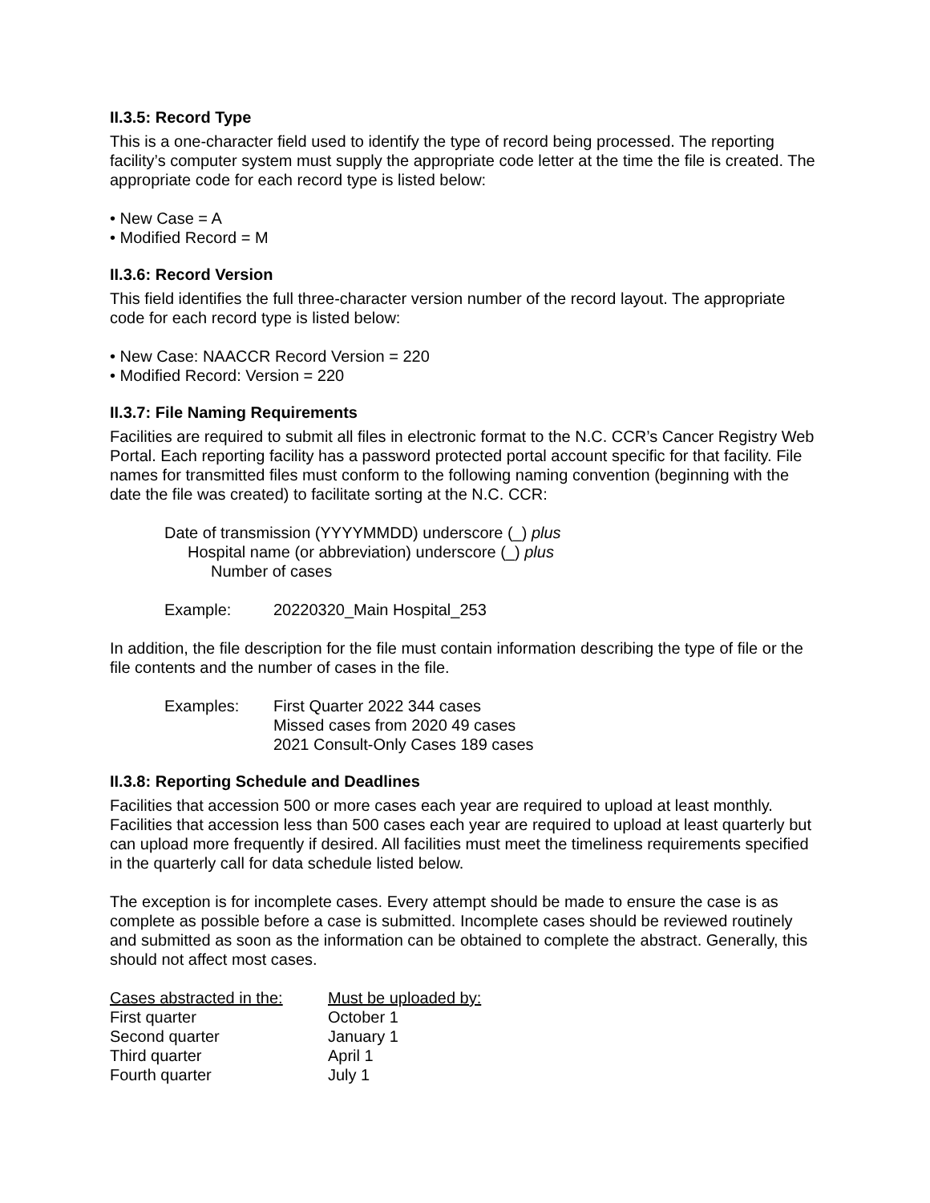II.3.5: Record Type
This is a one-character field used to identify the type of record being processed. The reporting facility’s computer system must supply the appropriate code letter at the time the file is created. The appropriate code for each record type is listed below:
• New Case = A
• Modified Record = M
II.3.6: Record Version
This field identifies the full three-character version number of the record layout. The appropriate code for each record type is listed below:
• New Case: NAACCR Record Version = 220
• Modified Record: Version = 220
II.3.7: File Naming Requirements
Facilities are required to submit all files in electronic format to the N.C. CCR’s Cancer Registry Web Portal. Each reporting facility has a password protected portal account specific for that facility. File names for transmitted files must conform to the following naming convention (beginning with the date the file was created) to facilitate sorting at the N.C. CCR:
Date of transmission (YYYYMMDD) underscore (_) plus
Hospital name (or abbreviation) underscore (_) plus
Number of cases
| Example: | 20220320_Main Hospital_253 |
In addition, the file description for the file must contain information describing the type of file or the file contents and the number of cases in the file.
| Examples: | First Quarter 2022 344 cases Missed cases from 2020 49 cases 2021 Consult-Only Cases 189 cases |
II.3.8: Reporting Schedule and Deadlines
Facilities that accession 500 or more cases each year are required to upload at least monthly. Facilities that accession less than 500 cases each year are required to upload at least quarterly but can upload more frequently if desired. All facilities must meet the timeliness requirements specified in the quarterly call for data schedule listed below.
The exception is for incomplete cases. Every attempt should be made to ensure the case is as complete as possible before a case is submitted. Incomplete cases should be reviewed routinely and submitted as soon as the information can be obtained to complete the abstract. Generally, this should not affect most cases.
| Cases abstracted in the: | Must be uploaded by: |
| --- | --- |
| First quarter | October 1 |
| Second quarter | January 1 |
| Third quarter | April 1 |
| Fourth quarter | July 1 |